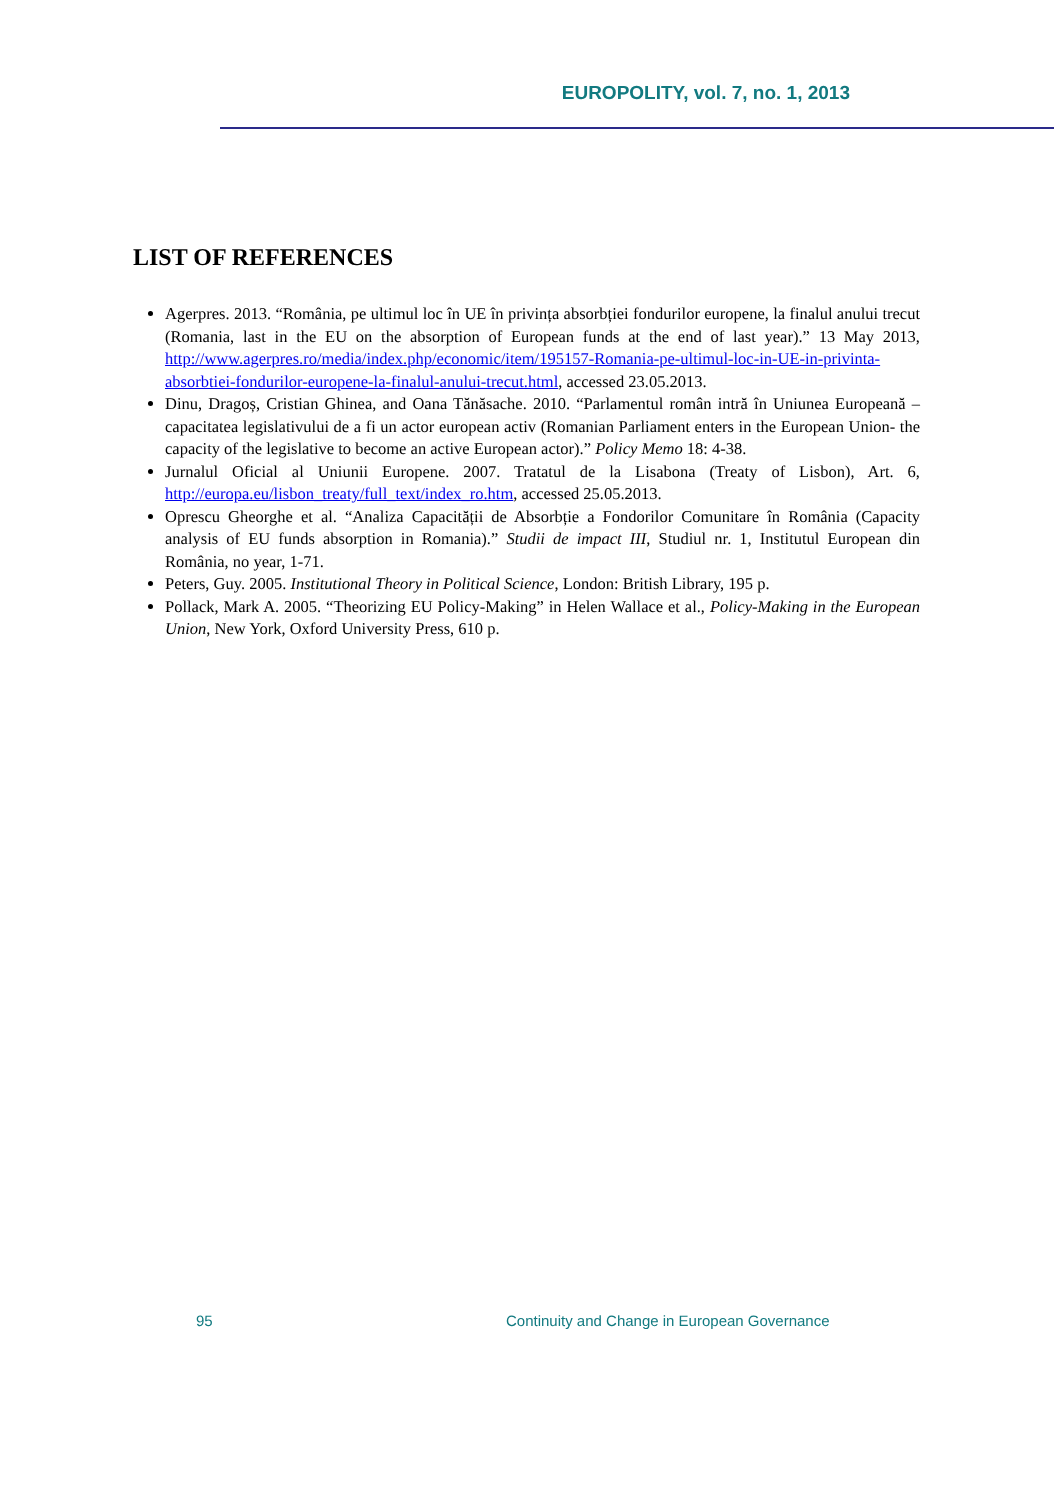EUROPOLITY, vol. 7, no. 1, 2013
LIST OF REFERENCES
Agerpres. 2013. “România, pe ultimul loc în UE în privința absorbției fondurilor europene, la finalul anului trecut (Romania, last in the EU on the absorption of European funds at the end of last year).” 13 May 2013, http://www.agerpres.ro/media/index.php/economic/item/195157-Romania-pe-ultimul-loc-in-UE-in-privinta-absorbtiei-fondurilor-europene-la-finalul-anului-trecut.html, accessed 23.05.2013.
Dinu, Dragoș, Cristian Ghinea, and Oana Tănăsache. 2010. “Parlamentul român intră în Uniunea Europeană – capacitatea legislativului de a fi un actor european activ (Romanian Parliament enters in the European Union- the capacity of the legislative to become an active European actor).” Policy Memo 18: 4-38.
Jurnalul Oficial al Uniunii Europene. 2007. Tratatul de la Lisabona (Treaty of Lisbon), Art. 6, http://europa.eu/lisbon_treaty/full_text/index_ro.htm, accessed 25.05.2013.
Oprescu Gheorghe et al. “Analiza Capacității de Absorbție a Fondorilor Comunitare în România (Capacity analysis of EU funds absorption in Romania).” Studii de impact III, Studiul nr. 1, Institutul European din România, no year, 1-71.
Peters, Guy. 2005. Institutional Theory in Political Science, London: British Library, 195 p.
Pollack, Mark A. 2005. “Theorizing EU Policy-Making” in Helen Wallace et al., Policy-Making in the European Union, New York, Oxford University Press, 610 p.
95
Continuity and Change in European Governance